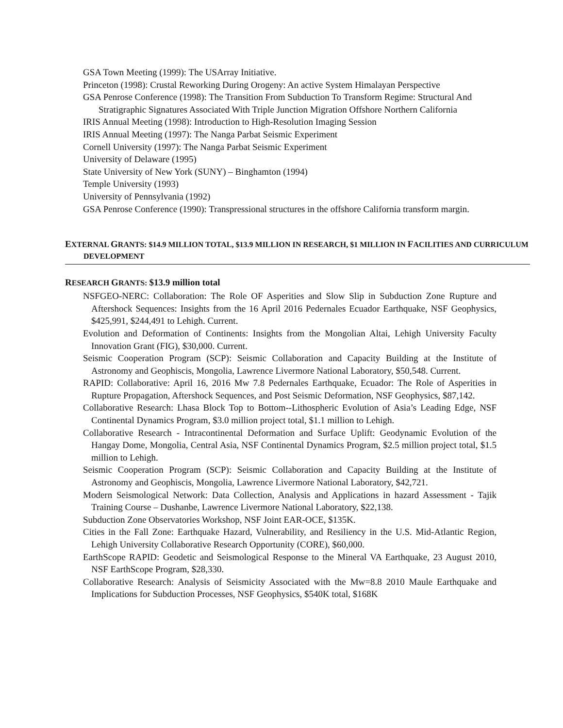GSA Town Meeting (1999): The USArray Initiative.
Princeton (1998): Crustal Reworking During Orogeny: An active System Himalayan Perspective
GSA Penrose Conference (1998): The Transition From Subduction To Transform Regime: Structural And Stratigraphic Signatures Associated With Triple Junction Migration Offshore Northern California
IRIS Annual Meeting (1998): Introduction to High-Resolution Imaging Session
IRIS Annual Meeting (1997): The Nanga Parbat Seismic Experiment
Cornell University (1997): The Nanga Parbat Seismic Experiment
University of Delaware (1995)
State University of New York (SUNY) – Binghamton (1994)
Temple University (1993)
University of Pennsylvania (1992)
GSA Penrose Conference (1990): Transpressional structures in the offshore California transform margin.
EXTERNAL GRANTS: $14.9 MILLION TOTAL, $13.9 MILLION IN RESEARCH, $1 MILLION IN FACILITIES AND CURRICULUM DEVELOPMENT
RESEARCH GRANTS: $13.9 million total
NSFGEO-NERC: Collaboration: The Role OF Asperities and Slow Slip in Subduction Zone Rupture and Aftershock Sequences: Insights from the 16 April 2016 Pedernales Ecuador Earthquake, NSF Geophysics, $425,991, $244,491 to Lehigh. Current.
Evolution and Deformation of Continents: Insights from the Mongolian Altai, Lehigh University Faculty Innovation Grant (FIG), $30,000. Current.
Seismic Cooperation Program (SCP): Seismic Collaboration and Capacity Building at the Institute of Astronomy and Geophiscis, Mongolia, Lawrence Livermore National Laboratory, $50,548. Current.
RAPID: Collaborative: April 16, 2016 Mw 7.8 Pedernales Earthquake, Ecuador: The Role of Asperities in Rupture Propagation, Aftershock Sequences, and Post Seismic Deformation, NSF Geophysics, $87,142.
Collaborative Research: Lhasa Block Top to Bottom--Lithospheric Evolution of Asia’s Leading Edge, NSF Continental Dynamics Program, $3.0 million project total, $1.1 million to Lehigh.
Collaborative Research - Intracontinental Deformation and Surface Uplift: Geodynamic Evolution of the Hangay Dome, Mongolia, Central Asia, NSF Continental Dynamics Program, $2.5 million project total, $1.5 million to Lehigh.
Seismic Cooperation Program (SCP): Seismic Collaboration and Capacity Building at the Institute of Astronomy and Geophiscis, Mongolia, Lawrence Livermore National Laboratory, $42,721.
Modern Seismological Network: Data Collection, Analysis and Applications in hazard Assessment - Tajik Training Course – Dushanbe, Lawrence Livermore National Laboratory, $22,138.
Subduction Zone Observatories Workshop, NSF Joint EAR-OCE, $135K.
Cities in the Fall Zone: Earthquake Hazard, Vulnerability, and Resiliency in the U.S. Mid-Atlantic Region, Lehigh University Collaborative Research Opportunity (CORE), $60,000.
EarthScope RAPID: Geodetic and Seismological Response to the Mineral VA Earthquake, 23 August 2010, NSF EarthScope Program, $28,330.
Collaborative Research: Analysis of Seismicity Associated with the Mw=8.8 2010 Maule Earthquake and Implications for Subduction Processes, NSF Geophysics, $540K total, $168K